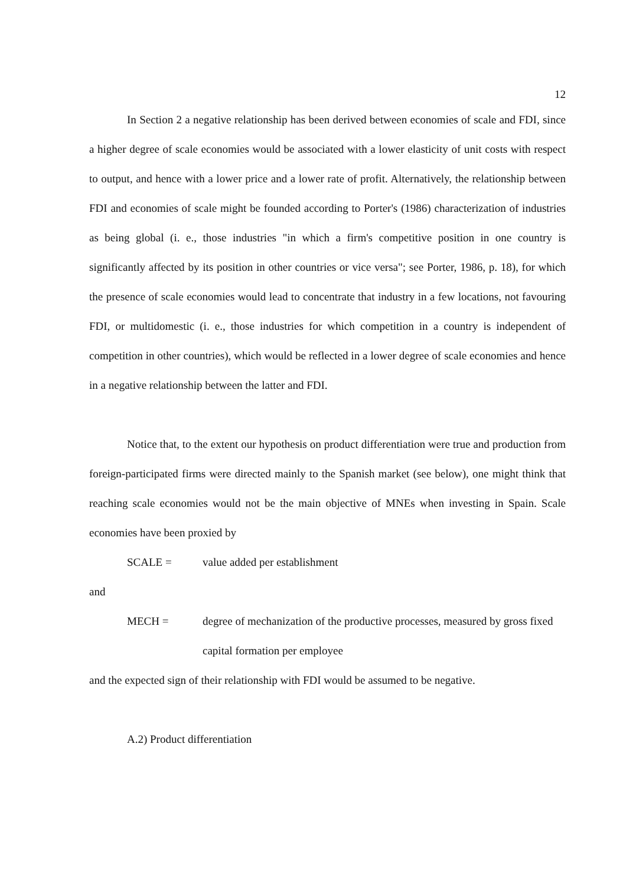12
In Section 2 a negative relationship has been derived between economies of scale and FDI, since a higher degree of scale economies would be associated with a lower elasticity of unit costs with respect to output, and hence with a lower price and a lower rate of profit. Alternatively, the relationship between FDI and economies of scale might be founded according to Porter's (1986) characterization of industries as being global (i. e., those industries "in which a firm's competitive position in one country is significantly affected by its position in other countries or vice versa"; see Porter, 1986, p. 18), for which the presence of scale economies would lead to concentrate that industry in a few locations, not favouring FDI, or multidomestic (i. e., those industries for which competition in a country is independent of competition in other countries), which would be reflected in a lower degree of scale economies and hence in a negative relationship between the latter and FDI.
Notice that, to the extent our hypothesis on product differentiation were true and production from foreign-participated firms were directed mainly to the Spanish market (see below), one might think that reaching scale economies would not be the main objective of MNEs when investing in Spain. Scale economies have been proxied by
SCALE = value added per establishment
and
MECH = degree of mechanization of the productive processes, measured by gross fixed capital formation per employee
and the expected sign of their relationship with FDI would be assumed to be negative.
A.2) Product differentiation